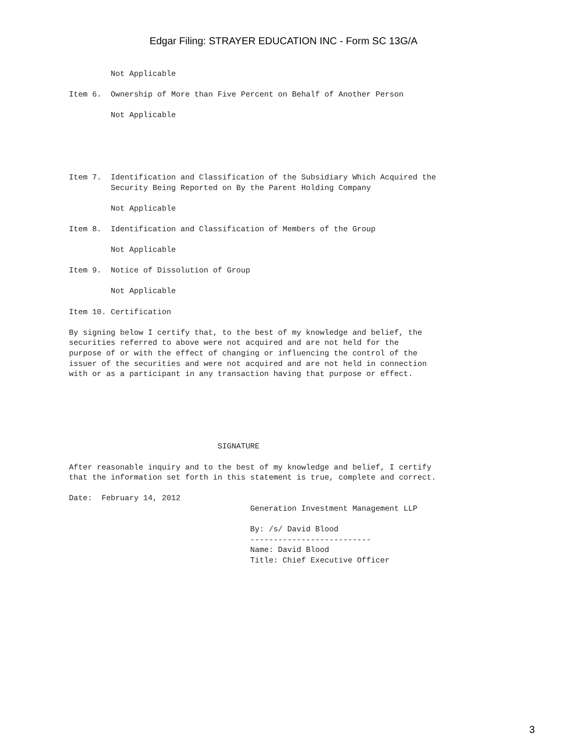Edgar Filing: STRAYER EDUCATION INC - Form SC 13G/A
         Not Applicable

Item 6.  Ownership of More than Five Percent on Behalf of Another Person

         Not Applicable





Item 7.  Identification and Classification of the Subsidiary Which Acquired the
         Security Being Reported on By the Parent Holding Company

         Not Applicable

Item 8.  Identification and Classification of Members of the Group

         Not Applicable

Item 9.  Notice of Dissolution of Group

         Not Applicable

Item 10. Certification

By signing below I certify that, to the best of my knowledge and belief, the
securities referred to above were not acquired and are not held for the
purpose of or with the effect of changing or influencing the control of the
issuer of the securities and were not acquired and are not held in connection
with or as a participant in any transaction having that purpose or effect.






                                SIGNATURE

After reasonable inquiry and to the best of my knowledge and belief, I certify
that the information set forth in this statement is true, complete and correct.

Date:  February 14, 2012
                                       Generation Investment Management LLP

                                       By: /s/ David Blood
                                       --------------------------
                                       Name: David Blood
                                       Title: Chief Executive Officer
3